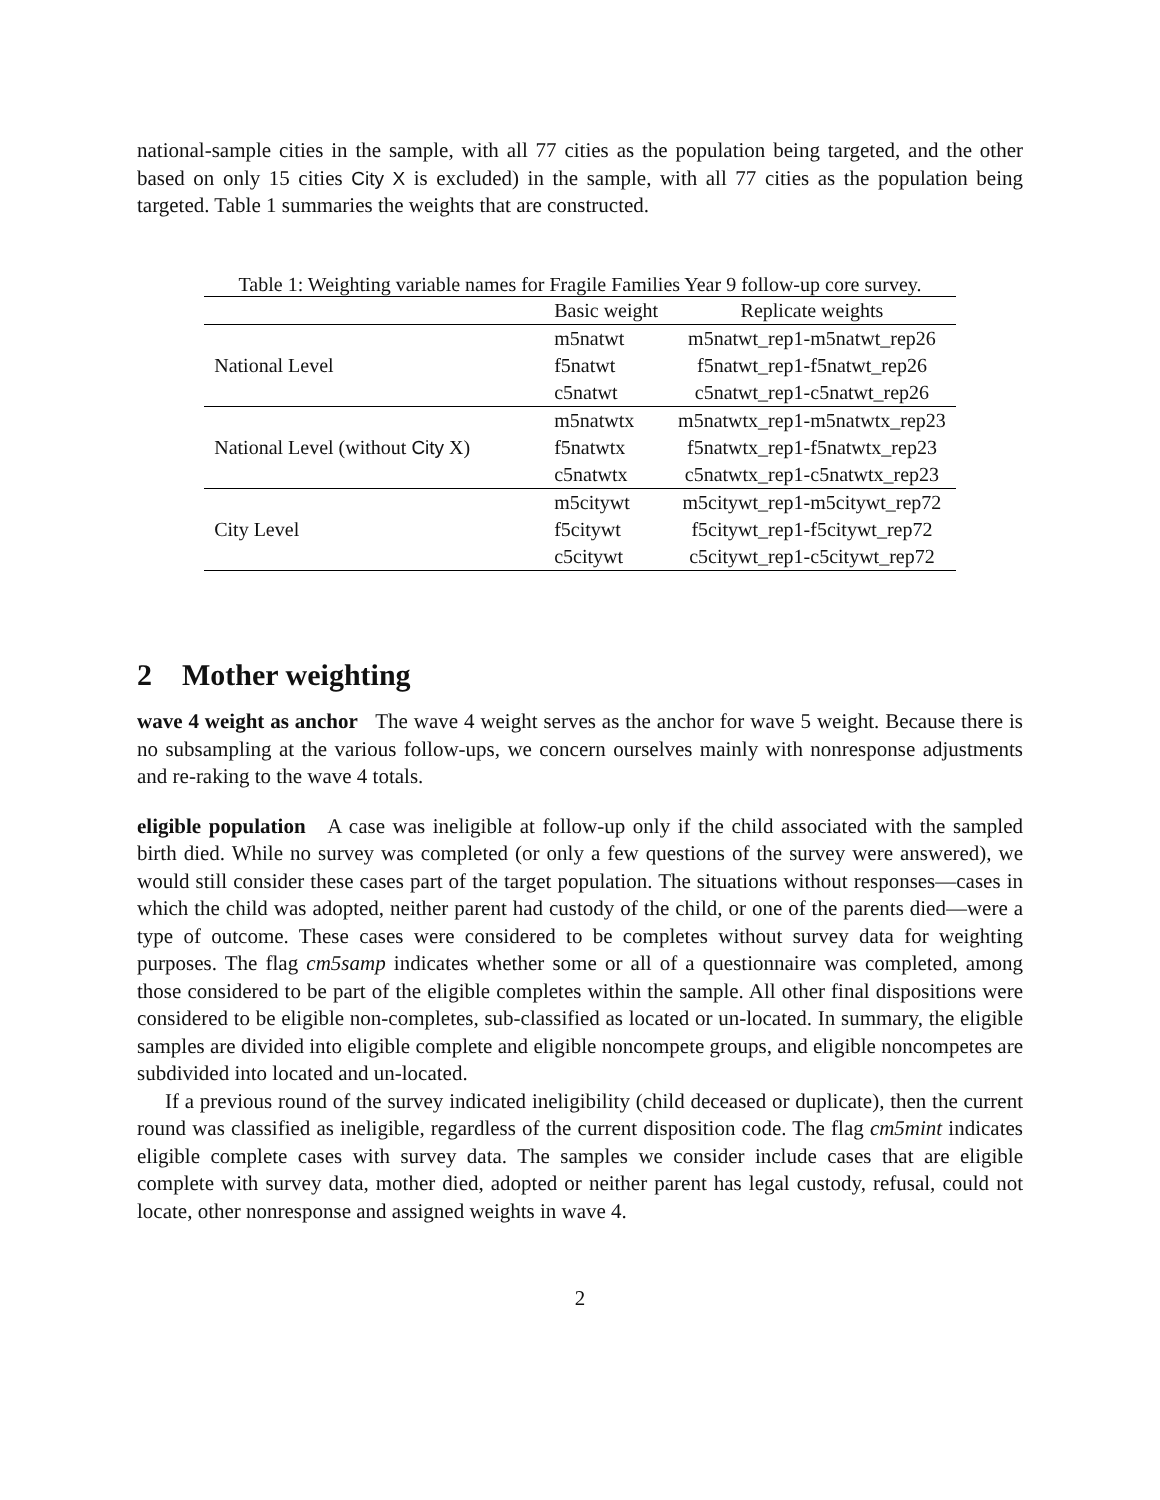national-sample cities in the sample, with all 77 cities as the population being targeted, and the other based on only 15 cities City X is excluded) in the sample, with all 77 cities as the population being targeted. Table 1 summaries the weights that are constructed.
Table 1: Weighting variable names for Fragile Families Year 9 follow-up core survey.
| | Basic weight | Replicate weights |
| National Level | m5natwt | m5natwt_rep1-m5natwt_rep26 |
| | f5natwt | f5natwt_rep1-f5natwt_rep26 |
| | c5natwt | c5natwt_rep1-c5natwt_rep26 |
| National Level (without City X) | m5natwtx | m5natwtx_rep1-m5natwtx_rep23 |
| | f5natwtx | f5natwtx_rep1-f5natwtx_rep23 |
| | c5natwtx | c5natwtx_rep1-c5natwtx_rep23 |
| City Level | m5citywt | m5citywt_rep1-m5citywt_rep72 |
| | f5citywt | f5citywt_rep1-f5citywt_rep72 |
| | c5citywt | c5citywt_rep1-c5citywt_rep72 |
2 Mother weighting
wave 4 weight as anchor The wave 4 weight serves as the anchor for wave 5 weight. Because there is no subsampling at the various follow-ups, we concern ourselves mainly with nonresponse adjustments and re-raking to the wave 4 totals.
eligible population A case was ineligible at follow-up only if the child associated with the sampled birth died. While no survey was completed (or only a few questions of the survey were answered), we would still consider these cases part of the target population. The situations without responses—cases in which the child was adopted, neither parent had custody of the child, or one of the parents died—were a type of outcome. These cases were considered to be completes without survey data for weighting purposes. The flag cm5samp indicates whether some or all of a questionnaire was completed, among those considered to be part of the eligible completes within the sample. All other final dispositions were considered to be eligible non-completes, sub-classified as located or un-located. In summary, the eligible samples are divided into eligible complete and eligible noncompete groups, and eligible noncompetes are subdivided into located and un-located.
If a previous round of the survey indicated ineligibility (child deceased or duplicate), then the current round was classified as ineligible, regardless of the current disposition code. The flag cm5mint indicates eligible complete cases with survey data. The samples we consider include cases that are eligible complete with survey data, mother died, adopted or neither parent has legal custody, refusal, could not locate, other nonresponse and assigned weights in wave 4.
2